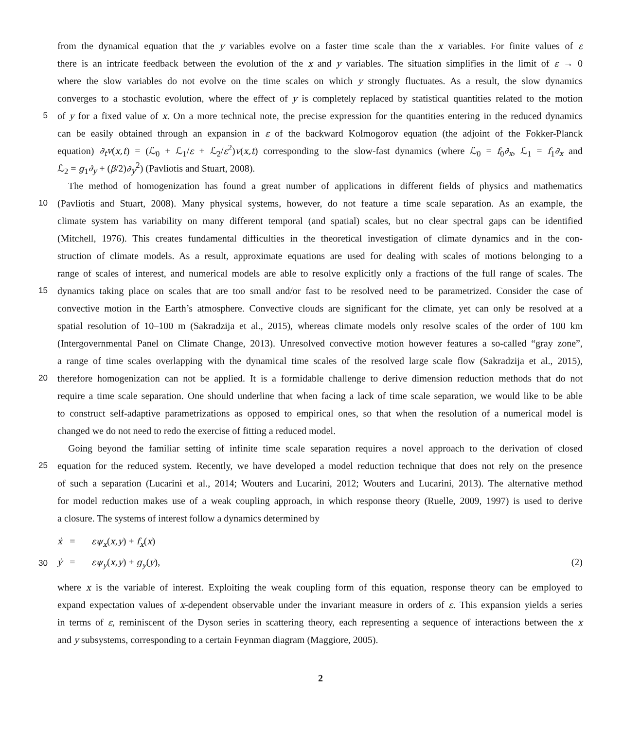from the dynamical equation that the y variables evolve on a faster time scale than the x variables. For finite values of ε
there is an intricate feedback between the evolution of the x and y variables. The situation simplifies in the limit of ε → 0
where the slow variables do not evolve on the time scales on which y strongly fluctuates. As a result, the slow dynamics
converges to a stochastic evolution, where the effect of y is completely replaced by statistical quantities related to the motion
5 of y for a fixed value of x. On a more technical note, the precise expression for the quantities entering in the reduced dynamics
can be easily obtained through an expansion in ε of the backward Kolmogorov equation (the adjoint of the Fokker-Planck
equation) ∂<sub>t</sub>v(x,t) = (ℒ<sub>0</sub> + ℒ<sub>1</sub>/ε + ℒ<sub>2</sub>/ε<sup>2</sup>)v(x,t) corresponding to the slow-fast dynamics (where ℒ<sub>0</sub> = f<sub>0</sub>∂<sub>x</sub>, ℒ<sub>1</sub> = f<sub>1</sub>∂<sub>x</sub> and
ℒ<sub>2</sub> = g<sub>1</sub>∂<sub>y</sub> + (β/2)∂<sub>y</sub><sup>2</sup>) (Pavliotis and Stuart, 2008).
The method of homogenization has found a great number of applications in different fields of physics and mathematics
10 (Pavliotis and Stuart, 2008). Many physical systems, however, do not feature a time scale separation. As an example, the
climate system has variability on many different temporal (and spatial) scales, but no clear spectral gaps can be identified
(Mitchell, 1976). This creates fundamental difficulties in the theoretical investigation of climate dynamics and in the con-
struction of climate models. As a result, approximate equations are used for dealing with scales of motions belonging to a
range of scales of interest, and numerical models are able to resolve explicitly only a fractions of the full range of scales. The
15 dynamics taking place on scales that are too small and/or fast to be resolved need to be parametrized. Consider the case of
convective motion in the Earth’s atmosphere. Convective clouds are significant for the climate, yet can only be resolved at a
spatial resolution of 10–100 m (Sakradzija et al., 2015), whereas climate models only resolve scales of the order of 100 km
(Intergovernmental Panel on Climate Change, 2013). Unresolved convective motion however features a so-called “gray zone”,
a range of time scales overlapping with the dynamical time scales of the resolved large scale flow (Sakradzija et al., 2015),
20 therefore homogenization can not be applied. It is a formidable challenge to derive dimension reduction methods that do not
require a time scale separation. One should underline that when facing a lack of time scale separation, we would like to be able
to construct self-adaptive parametrizations as opposed to empirical ones, so that when the resolution of a numerical model is
changed we do not need to redo the exercise of fitting a reduced model.
Going beyond the familiar setting of infinite time scale separation requires a novel approach to the derivation of closed
25 equation for the reduced system. Recently, we have developed a model reduction technique that does not rely on the presence
of such a separation (Lucarini et al., 2014; Wouters and Lucarini, 2012; Wouters and Lucarini, 2013). The alternative method
for model reduction makes use of a weak coupling approach, in which response theory (Ruelle, 2009, 1997) is used to derive
a closure. The systems of interest follow a dynamics determined by
ẋ = εψ<sub>x</sub>(x,y) + f<sub>x</sub>(x)
30 ẏ = εψ<sub>y</sub>(x,y) + g<sub>y</sub>(y), (2)
where x is the variable of interest. Exploiting the weak coupling form of this equation, response theory can be employed to
expand expectation values of x-dependent observable under the invariant measure in orders of ε. This expansion yields a series
in terms of ε, reminiscent of the Dyson series in scattering theory, each representing a sequence of interactions between the x
and y subsystems, corresponding to a certain Feynman diagram (Maggiore, 2005).
2